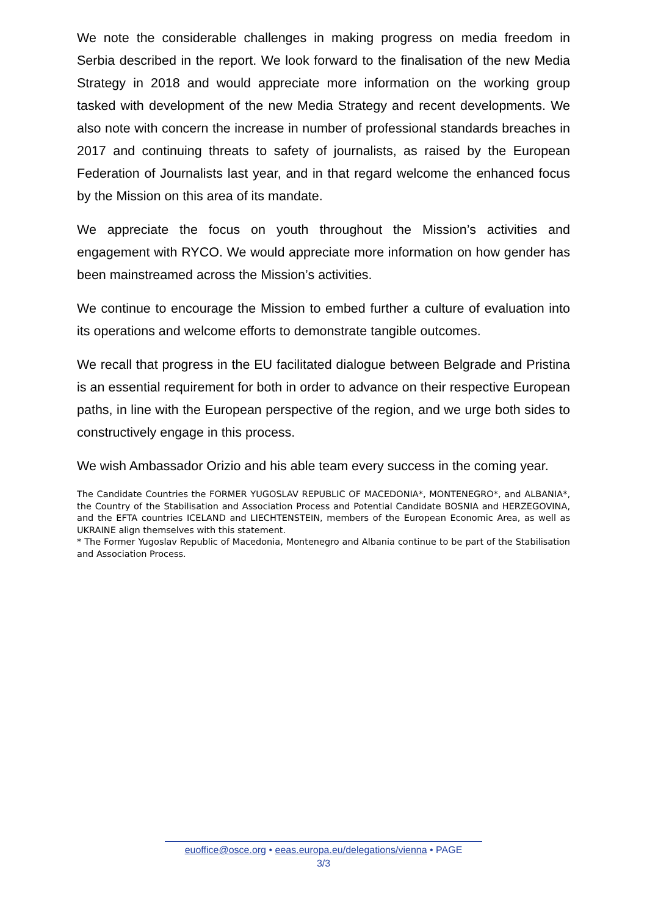We note the considerable challenges in making progress on media freedom in Serbia described in the report. We look forward to the finalisation of the new Media Strategy in 2018 and would appreciate more information on the working group tasked with development of the new Media Strategy and recent developments. We also note with concern the increase in number of professional standards breaches in 2017 and continuing threats to safety of journalists, as raised by the European Federation of Journalists last year, and in that regard welcome the enhanced focus by the Mission on this area of its mandate.
We appreciate the focus on youth throughout the Mission’s activities and engagement with RYCO. We would appreciate more information on how gender has been mainstreamed across the Mission’s activities.
We continue to encourage the Mission to embed further a culture of evaluation into its operations and welcome efforts to demonstrate tangible outcomes.
We recall that progress in the EU facilitated dialogue between Belgrade and Pristina is an essential requirement for both in order to advance on their respective European paths, in line with the European perspective of the region, and we urge both sides to constructively engage in this process.
We wish Ambassador Orizio and his able team every success in the coming year.
The Candidate Countries the FORMER YUGOSLAV REPUBLIC OF MACEDONIA*, MONTENEGRO*, and ALBANIA*, the Country of the Stabilisation and Association Process and Potential Candidate BOSNIA and HERZEGOVINA, and the EFTA countries ICELAND and LIECHTENSTEIN, members of the European Economic Area, as well as UKRAINE align themselves with this statement.
* The Former Yugoslav Republic of Macedonia, Montenegro and Albania continue to be part of the Stabilisation and Association Process.
euoffice@osce.org • eeas.europa.eu/delegations/vienna • PAGE
3/3